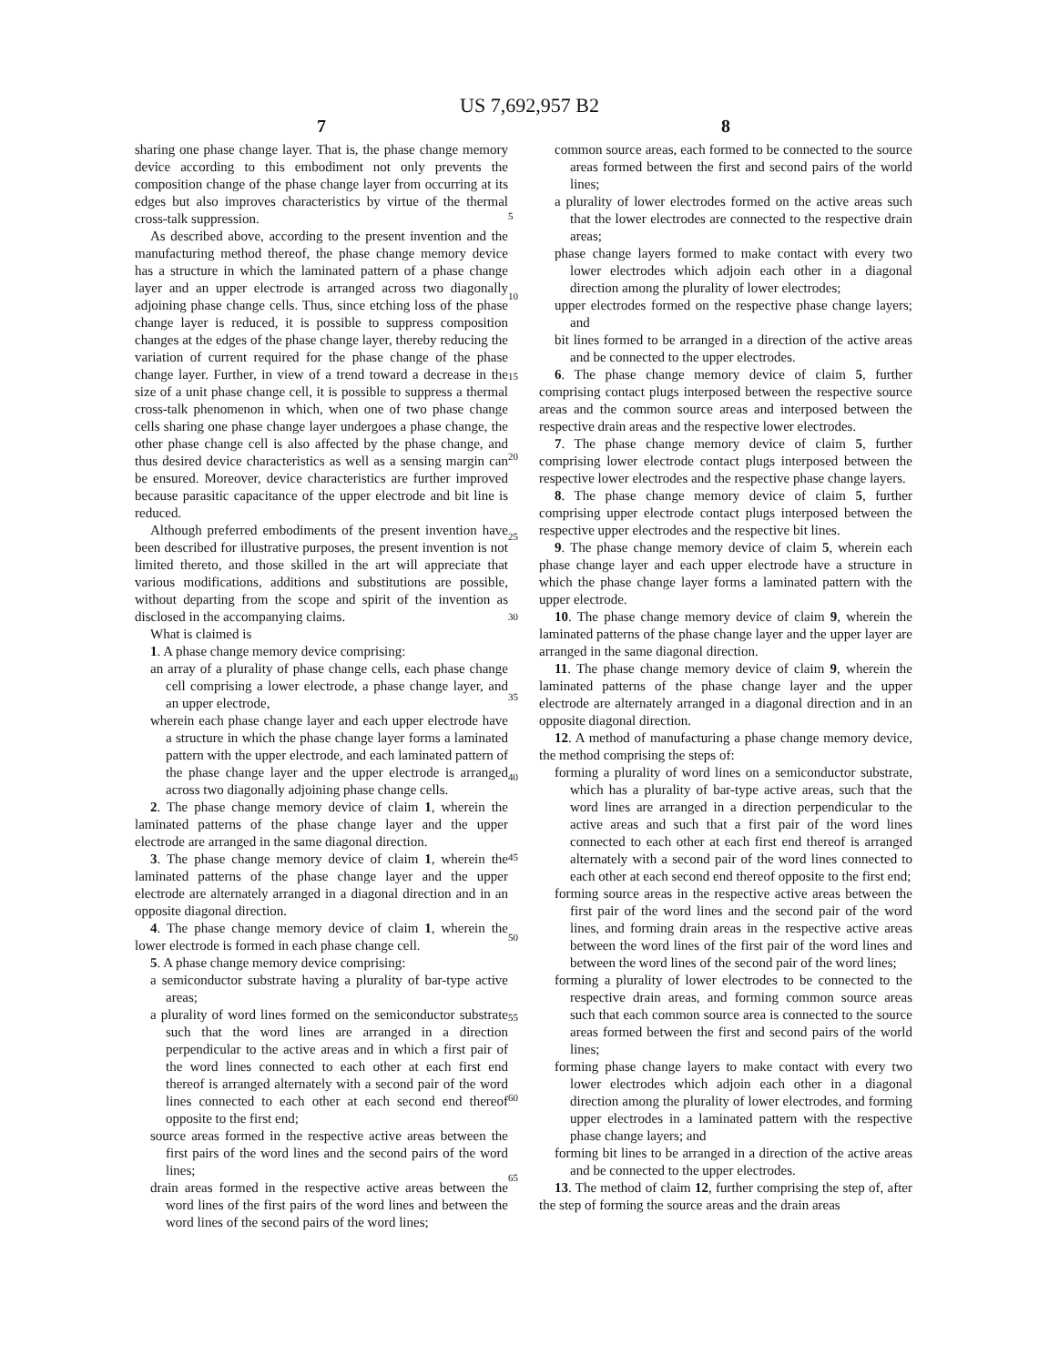US 7,692,957 B2
7
sharing one phase change layer. That is, the phase change memory device according to this embodiment not only prevents the composition change of the phase change layer from occurring at its edges but also improves characteristics by virtue of the thermal cross-talk suppression.
As described above, according to the present invention and the manufacturing method thereof, the phase change memory device has a structure in which the laminated pattern of a phase change layer and an upper electrode is arranged across two diagonally adjoining phase change cells. Thus, since etching loss of the phase change layer is reduced, it is possible to suppress composition changes at the edges of the phase change layer, thereby reducing the variation of current required for the phase change of the phase change layer. Further, in view of a trend toward a decrease in the size of a unit phase change cell, it is possible to suppress a thermal cross-talk phenomenon in which, when one of two phase change cells sharing one phase change layer undergoes a phase change, the other phase change cell is also affected by the phase change, and thus desired device characteristics as well as a sensing margin can be ensured. Moreover, device characteristics are further improved because parasitic capacitance of the upper electrode and bit line is reduced.
Although preferred embodiments of the present invention have been described for illustrative purposes, the present invention is not limited thereto, and those skilled in the art will appreciate that various modifications, additions and substitutions are possible, without departing from the scope and spirit of the invention as disclosed in the accompanying claims.
What is claimed is
1. A phase change memory device comprising:
an array of a plurality of phase change cells, each phase change cell comprising a lower electrode, a phase change layer, and an upper electrode,
wherein each phase change layer and each upper electrode have a structure in which the phase change layer forms a laminated pattern with the upper electrode, and each laminated pattern of the phase change layer and the upper electrode is arranged across two diagonally adjoining phase change cells.
2. The phase change memory device of claim 1, wherein the laminated patterns of the phase change layer and the upper electrode are arranged in the same diagonal direction.
3. The phase change memory device of claim 1, wherein the laminated patterns of the phase change layer and the upper electrode are alternately arranged in a diagonal direction and in an opposite diagonal direction.
4. The phase change memory device of claim 1, wherein the lower electrode is formed in each phase change cell.
5. A phase change memory device comprising:
a semiconductor substrate having a plurality of bar-type active areas;
a plurality of word lines formed on the semiconductor substrate such that the word lines are arranged in a direction perpendicular to the active areas and in which a first pair of the word lines connected to each other at each first end thereof is arranged alternately with a second pair of the word lines connected to each other at each second end thereof opposite to the first end;
source areas formed in the respective active areas between the first pairs of the word lines and the second pairs of the word lines;
drain areas formed in the respective active areas between the word lines of the first pairs of the word lines and between the word lines of the second pairs of the word lines;
5
10
15
20
25
30
35
40
45
50
55
60
65
8
common source areas, each formed to be connected to the source areas formed between the first and second pairs of the world lines;
a plurality of lower electrodes formed on the active areas such that the lower electrodes are connected to the respective drain areas;
phase change layers formed to make contact with every two lower electrodes which adjoin each other in a diagonal direction among the plurality of lower electrodes;
upper electrodes formed on the respective phase change layers; and
bit lines formed to be arranged in a direction of the active areas and be connected to the upper electrodes.
6. The phase change memory device of claim 5, further comprising contact plugs interposed between the respective source areas and the common source areas and interposed between the respective drain areas and the respective lower electrodes.
7. The phase change memory device of claim 5, further comprising lower electrode contact plugs interposed between the respective lower electrodes and the respective phase change layers.
8. The phase change memory device of claim 5, further comprising upper electrode contact plugs interposed between the respective upper electrodes and the respective bit lines.
9. The phase change memory device of claim 5, wherein each phase change layer and each upper electrode have a structure in which the phase change layer forms a laminated pattern with the upper electrode.
10. The phase change memory device of claim 9, wherein the laminated patterns of the phase change layer and the upper layer are arranged in the same diagonal direction.
11. The phase change memory device of claim 9, wherein the laminated patterns of the phase change layer and the upper electrode are alternately arranged in a diagonal direction and in an opposite diagonal direction.
12. A method of manufacturing a phase change memory device, the method comprising the steps of:
forming a plurality of word lines on a semiconductor substrate, which has a plurality of bar-type active areas, such that the word lines are arranged in a direction perpendicular to the active areas and such that a first pair of the word lines connected to each other at each first end thereof is arranged alternately with a second pair of the word lines connected to each other at each second end thereof opposite to the first end;
forming source areas in the respective active areas between the first pair of the word lines and the second pair of the word lines, and forming drain areas in the respective active areas between the word lines of the first pair of the word lines and between the word lines of the second pair of the word lines;
forming a plurality of lower electrodes to be connected to the respective drain areas, and forming common source areas such that each common source area is connected to the source areas formed between the first and second pairs of the world lines;
forming phase change layers to make contact with every two lower electrodes which adjoin each other in a diagonal direction among the plurality of lower electrodes, and forming upper electrodes in a laminated pattern with the respective phase change layers; and
forming bit lines to be arranged in a direction of the active areas and be connected to the upper electrodes.
13. The method of claim 12, further comprising the step of, after the step of forming the source areas and the drain areas